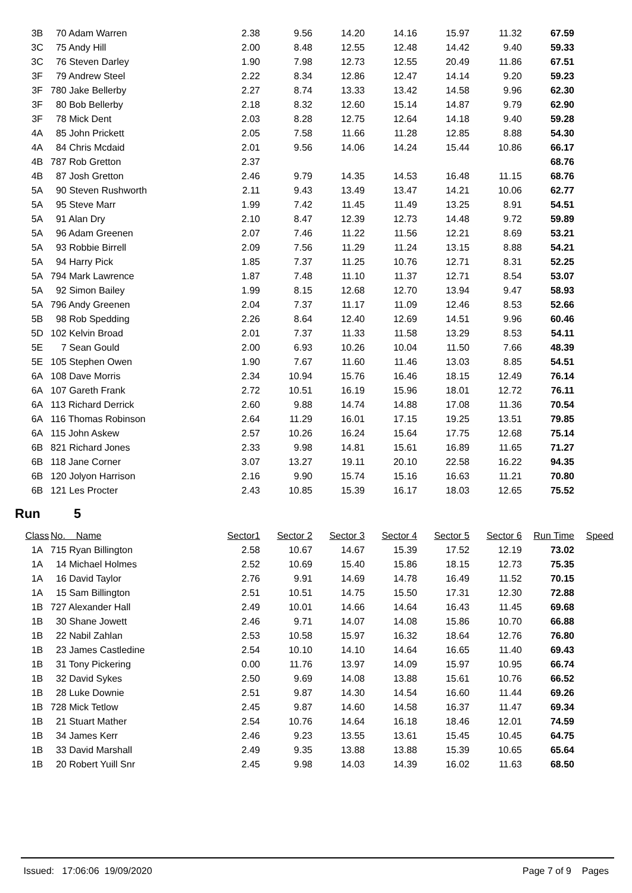| 3B | 70 Adam Warren | 2.38 | 9.56 | 14.20 | 14.16 | 15.97 | 11.32 | 67.59 |
| 3C | 75 Andy Hill | 2.00 | 8.48 | 12.55 | 12.48 | 14.42 | 9.40 | 59.33 |
| 3C | 76 Steven Darley | 1.90 | 7.98 | 12.73 | 12.55 | 20.49 | 11.86 | 67.51 |
| 3F | 79 Andrew Steel | 2.22 | 8.34 | 12.86 | 12.47 | 14.14 | 9.20 | 59.23 |
| 3F | 780 Jake Bellerby | 2.27 | 8.74 | 13.33 | 13.42 | 14.58 | 9.96 | 62.30 |
| 3F | 80 Bob Bellerby | 2.18 | 8.32 | 12.60 | 15.14 | 14.87 | 9.79 | 62.90 |
| 3F | 78 Mick Dent | 2.03 | 8.28 | 12.75 | 12.64 | 14.18 | 9.40 | 59.28 |
| 4A | 85 John Prickett | 2.05 | 7.58 | 11.66 | 11.28 | 12.85 | 8.88 | 54.30 |
| 4A | 84 Chris Mcdaid | 2.01 | 9.56 | 14.06 | 14.24 | 15.44 | 10.86 | 66.17 |
| 4B | 787 Rob Gretton | 2.37 | | | | | | 68.76 |
| 4B | 87 Josh Gretton | 2.46 | 9.79 | 14.35 | 14.53 | 16.48 | 11.15 | 68.76 |
| 5A | 90 Steven Rushworth | 2.11 | 9.43 | 13.49 | 13.47 | 14.21 | 10.06 | 62.77 |
| 5A | 95 Steve Marr | 1.99 | 7.42 | 11.45 | 11.49 | 13.25 | 8.91 | 54.51 |
| 5A | 91 Alan Dry | 2.10 | 8.47 | 12.39 | 12.73 | 14.48 | 9.72 | 59.89 |
| 5A | 96 Adam Greenen | 2.07 | 7.46 | 11.22 | 11.56 | 12.21 | 8.69 | 53.21 |
| 5A | 93 Robbie Birrell | 2.09 | 7.56 | 11.29 | 11.24 | 13.15 | 8.88 | 54.21 |
| 5A | 94 Harry Pick | 1.85 | 7.37 | 11.25 | 10.76 | 12.71 | 8.31 | 52.25 |
| 5A | 794 Mark Lawrence | 1.87 | 7.48 | 11.10 | 11.37 | 12.71 | 8.54 | 53.07 |
| 5A | 92 Simon Bailey | 1.99 | 8.15 | 12.68 | 12.70 | 13.94 | 9.47 | 58.93 |
| 5A | 796 Andy Greenen | 2.04 | 7.37 | 11.17 | 11.09 | 12.46 | 8.53 | 52.66 |
| 5B | 98 Rob Spedding | 2.26 | 8.64 | 12.40 | 12.69 | 14.51 | 9.96 | 60.46 |
| 5D | 102 Kelvin Broad | 2.01 | 7.37 | 11.33 | 11.58 | 13.29 | 8.53 | 54.11 |
| 5E | 7 Sean Gould | 2.00 | 6.93 | 10.26 | 10.04 | 11.50 | 7.66 | 48.39 |
| 5E | 105 Stephen Owen | 1.90 | 7.67 | 11.60 | 11.46 | 13.03 | 8.85 | 54.51 |
| 6A | 108 Dave Morris | 2.34 | 10.94 | 15.76 | 16.46 | 18.15 | 12.49 | 76.14 |
| 6A | 107 Gareth Frank | 2.72 | 10.51 | 16.19 | 15.96 | 18.01 | 12.72 | 76.11 |
| 6A | 113 Richard Derrick | 2.60 | 9.88 | 14.74 | 14.88 | 17.08 | 11.36 | 70.54 |
| 6A | 116 Thomas Robinson | 2.64 | 11.29 | 16.01 | 17.15 | 19.25 | 13.51 | 79.85 |
| 6A | 115 John Askew | 2.57 | 10.26 | 16.24 | 15.64 | 17.75 | 12.68 | 75.14 |
| 6B | 821 Richard Jones | 2.33 | 9.98 | 14.81 | 15.61 | 16.89 | 11.65 | 71.27 |
| 6B | 118 Jane Corner | 3.07 | 13.27 | 19.11 | 20.10 | 22.58 | 16.22 | 94.35 |
| 6B | 120 Jolyon Harrison | 2.16 | 9.90 | 15.74 | 15.16 | 16.63 | 11.21 | 70.80 |
| 6B | 121 Les Procter | 2.43 | 10.85 | 15.39 | 16.17 | 18.03 | 12.65 | 75.52 |
Run 5
| Class | No. Name | Sector1 | Sector 2 | Sector 3 | Sector 4 | Sector 5 | Sector 6 | Run Time | Speed |
| --- | --- | --- | --- | --- | --- | --- | --- | --- | --- |
| 1A | 715 Ryan Billington | 2.58 | 10.67 | 14.67 | 15.39 | 17.52 | 12.19 | 73.02 | |
| 1A | 14 Michael Holmes | 2.52 | 10.69 | 15.40 | 15.86 | 18.15 | 12.73 | 75.35 | |
| 1A | 16 David Taylor | 2.76 | 9.91 | 14.69 | 14.78 | 16.49 | 11.52 | 70.15 | |
| 1A | 15 Sam Billington | 2.51 | 10.51 | 14.75 | 15.50 | 17.31 | 12.30 | 72.88 | |
| 1B | 727 Alexander Hall | 2.49 | 10.01 | 14.66 | 14.64 | 16.43 | 11.45 | 69.68 | |
| 1B | 30 Shane Jowett | 2.46 | 9.71 | 14.07 | 14.08 | 15.86 | 10.70 | 66.88 | |
| 1B | 22 Nabil Zahlan | 2.53 | 10.58 | 15.97 | 16.32 | 18.64 | 12.76 | 76.80 | |
| 1B | 23 James Castledine | 2.54 | 10.10 | 14.10 | 14.64 | 16.65 | 11.40 | 69.43 | |
| 1B | 31 Tony Pickering | 0.00 | 11.76 | 13.97 | 14.09 | 15.97 | 10.95 | 66.74 | |
| 1B | 32 David Sykes | 2.50 | 9.69 | 14.08 | 13.88 | 15.61 | 10.76 | 66.52 | |
| 1B | 28 Luke Downie | 2.51 | 9.87 | 14.30 | 14.54 | 16.60 | 11.44 | 69.26 | |
| 1B | 728 Mick Tetlow | 2.45 | 9.87 | 14.60 | 14.58 | 16.37 | 11.47 | 69.34 | |
| 1B | 21 Stuart Mather | 2.54 | 10.76 | 14.64 | 16.18 | 18.46 | 12.01 | 74.59 | |
| 1B | 34 James Kerr | 2.46 | 9.23 | 13.55 | 13.61 | 15.45 | 10.45 | 64.75 | |
| 1B | 33 David Marshall | 2.49 | 9.35 | 13.88 | 13.88 | 15.39 | 10.65 | 65.64 | |
| 1B | 20 Robert Yuill Snr | 2.45 | 9.98 | 14.03 | 14.39 | 16.02 | 11.63 | 68.50 | |
Issued: 17:06:06 19/09/2020 Page 7 of 9 Pages